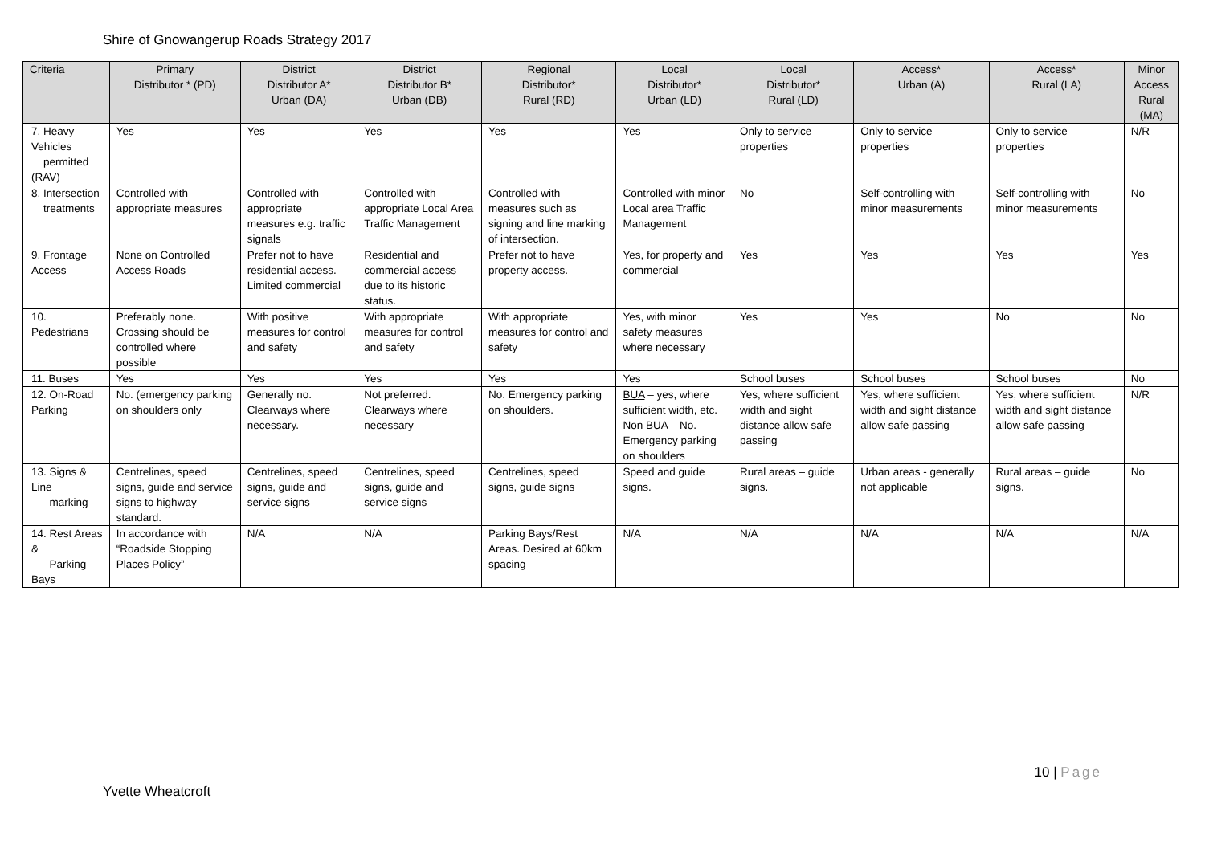Shire of Gnowangerup Roads Strategy 2017
| Criteria | Primary Distributor * (PD) | District Distributor A* Urban (DA) | District Distributor B* Urban (DB) | Regional Distributor* Rural (RD) | Local Distributor* Urban (LD) | Local Distributor* Rural (LD) | Access* Urban (A) | Access* Rural (LA) | Minor Access Rural (MA) |
| --- | --- | --- | --- | --- | --- | --- | --- | --- | --- |
| 7. Heavy Vehicles permitted (RAV) | Yes | Yes | Yes | Yes | Yes | Only to service properties | Only to service properties | Only to service properties | N/R |
| 8. Intersection treatments | Controlled with appropriate measures | Controlled with appropriate measures e.g. traffic signals | Controlled with appropriate Local Area Traffic Management | Controlled with measures such as signing and line marking of intersection. | Controlled with minor Local area Traffic Management | No | Self-controlling with minor measurements | Self-controlling with minor measurements | No |
| 9. Frontage Access | None on Controlled Access Roads | Prefer not to have residential access. Limited commercial | Residential and commercial access due to its historic status. | Prefer not to have property access. | Yes, for property and commercial | Yes | Yes | Yes | Yes |
| 10. Pedestrians | Preferably none. Crossing should be controlled where possible | With positive measures for control and safety | With appropriate measures for control and safety | With appropriate measures for control and safety | Yes, with minor safety measures where necessary | Yes | Yes | No | No |
| 11. Buses | Yes | Yes | Yes | Yes | Yes | School buses | School buses | School buses | No |
| 12. On-Road Parking | No. (emergency parking on shoulders only | Generally no. Clearways where necessary. | Not preferred. Clearways where necessary | No. Emergency parking on shoulders. | BUA – yes, where sufficient width, etc. Non BUA – No. Emergency parking on shoulders | Yes, where sufficient width and sight distance allow safe passing | Yes, where sufficient width and sight distance allow safe passing | Yes, where sufficient width and sight distance allow safe passing | N/R |
| 13. Signs & Line marking | Centrelines, speed signs, guide and service signs to highway standard. | Centrelines, speed signs, guide and service signs | Centrelines, speed signs, guide and service signs | Centrelines, speed signs, guide signs | Speed and guide signs. | Rural areas – guide signs. | Urban areas - generally not applicable | Rural areas – guide signs. | No |
| 14. Rest Areas & Parking Bays | In accordance with “Roadside Stopping Places Policy” | N/A | N/A | Parking Bays/Rest Areas. Desired at 60km spacing | N/A | N/A | N/A | N/A | N/A |
10 | Page
Yvette Wheatcroft